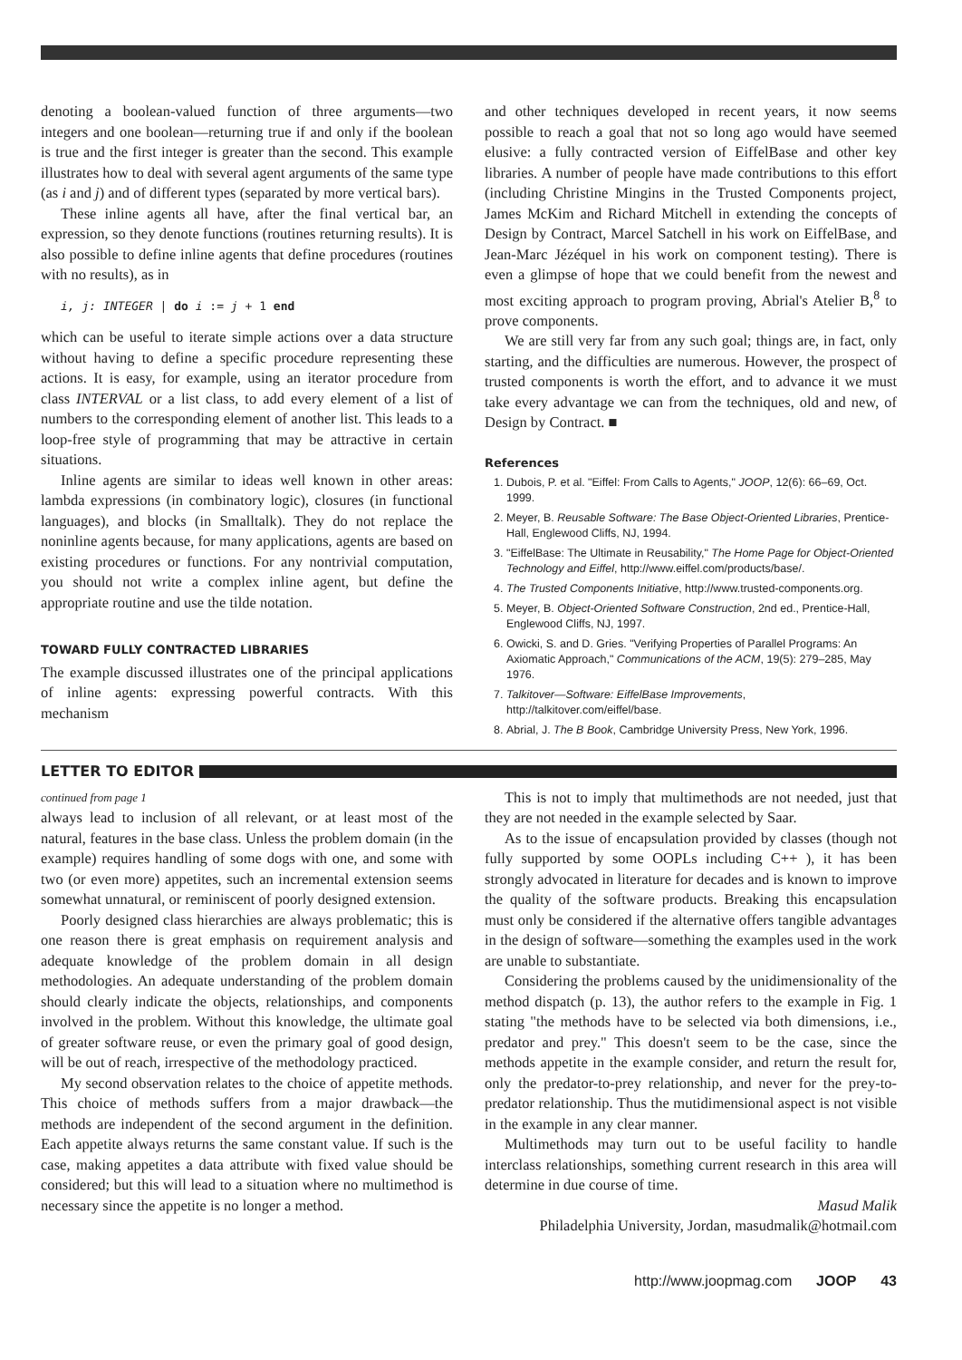denoting a boolean-valued function of three arguments—two integers and one boolean—returning true if and only if the boolean is true and the first integer is greater than the second. This example illustrates how to deal with several agent arguments of the same type (as i and j) and of different types (separated by more vertical bars).
These inline agents all have, after the final vertical bar, an expression, so they denote functions (routines returning results). It is also possible to define inline agents that define procedures (routines with no results), as in
i, j: INTEGER | do i := j + 1 end
which can be useful to iterate simple actions over a data structure without having to define a specific procedure representing these actions. It is easy, for example, using an iterator procedure from class INTERVAL or a list class, to add every element of a list of numbers to the corresponding element of another list. This leads to a loop-free style of programming that may be attractive in certain situations.
Inline agents are similar to ideas well known in other areas: lambda expressions (in combinatory logic), closures (in functional languages), and blocks (in Smalltalk). They do not replace the noninline agents because, for many applications, agents are based on existing procedures or functions. For any nontrivial computation, you should not write a complex inline agent, but define the appropriate routine and use the tilde notation.
TOWARD FULLY CONTRACTED LIBRARIES
The example discussed illustrates one of the principal applications of inline agents: expressing powerful contracts. With this mechanism
and other techniques developed in recent years, it now seems possible to reach a goal that not so long ago would have seemed elusive: a fully contracted version of EiffelBase and other key libraries. A number of people have made contributions to this effort (including Christine Mingins in the Trusted Components project, James McKim and Richard Mitchell in extending the concepts of Design by Contract, Marcel Satchell in his work on EiffelBase, and Jean-Marc Jézéquel in his work on component testing). There is even a glimpse of hope that we could benefit from the newest and most exciting approach to program proving, Abrial's Atelier B,<sup>8</sup> to prove components.
We are still very far from any such goal; things are, in fact, only starting, and the difficulties are numerous. However, the prospect of trusted components is worth the effort, and to advance it we must take every advantage we can from the techniques, old and new, of Design by Contract. ■
References
1. Dubois, P. et al. "Eiffel: From Calls to Agents," JOOP, 12(6): 66–69, Oct. 1999.
2. Meyer, B. Reusable Software: The Base Object-Oriented Libraries, Prentice-Hall, Englewood Cliffs, NJ, 1994.
3. "EiffelBase: The Ultimate in Reusability," The Home Page for Object-Oriented Technology and Eiffel, http://www.eiffel.com/products/base/.
4. The Trusted Components Initiative, http://www.trusted-components.org.
5. Meyer, B. Object-Oriented Software Construction, 2nd ed., Prentice-Hall, Englewood Cliffs, NJ, 1997.
6. Owicki, S. and D. Gries. "Verifying Properties of Parallel Programs: An Axiomatic Approach," Communications of the ACM, 19(5): 279–285, May 1976.
7. Talkitover—Software: EiffelBase Improvements, http://talkitover.com/eiffel/base.
8. Abrial, J. The B Book, Cambridge University Press, New York, 1996.
LETTER TO EDITOR
continued from page 1
always lead to inclusion of all relevant, or at least most of the natural, features in the base class. Unless the problem domain (in the example) requires handling of some dogs with one, and some with two (or even more) appetites, such an incremental extension seems somewhat unnatural, or reminiscent of poorly designed extension.
Poorly designed class hierarchies are always problematic; this is one reason there is great emphasis on requirement analysis and adequate knowledge of the problem domain in all design methodologies. An adequate understanding of the problem domain should clearly indicate the objects, relationships, and components involved in the problem. Without this knowledge, the ultimate goal of greater software reuse, or even the primary goal of good design, will be out of reach, irrespective of the methodology practiced.
My second observation relates to the choice of appetite methods. This choice of methods suffers from a major drawback—the methods are independent of the second argument in the definition. Each appetite always returns the same constant value. If such is the case, making appetites a data attribute with fixed value should be considered; but this will lead to a situation where no multimethod is necessary since the appetite is no longer a method.
This is not to imply that multimethods are not needed, just that they are not needed in the example selected by Saar.
As to the issue of encapsulation provided by classes (though not fully supported by some OOPLs including C++ ), it has been strongly advocated in literature for decades and is known to improve the quality of the software products. Breaking this encapsulation must only be considered if the alternative offers tangible advantages in the design of software—something the examples used in the work are unable to substantiate.
Considering the problems caused by the unidimensionality of the method dispatch (p. 13), the author refers to the example in Fig. 1 stating "the methods have to be selected via both dimensions, i.e., predator and prey." This doesn't seem to be the case, since the methods appetite in the example consider, and return the result for, only the predator-to-prey relationship, and never for the prey-to-predator relationship. Thus the mutidimensional aspect is not visible in the example in any clear manner.
Multimethods may turn out to be useful facility to handle interclass relationships, something current research in this area will determine in due course of time.
Masud Malik
Philadelphia University, Jordan, masudmalik@hotmail.com
http://www.joopmag.com JOOP 43